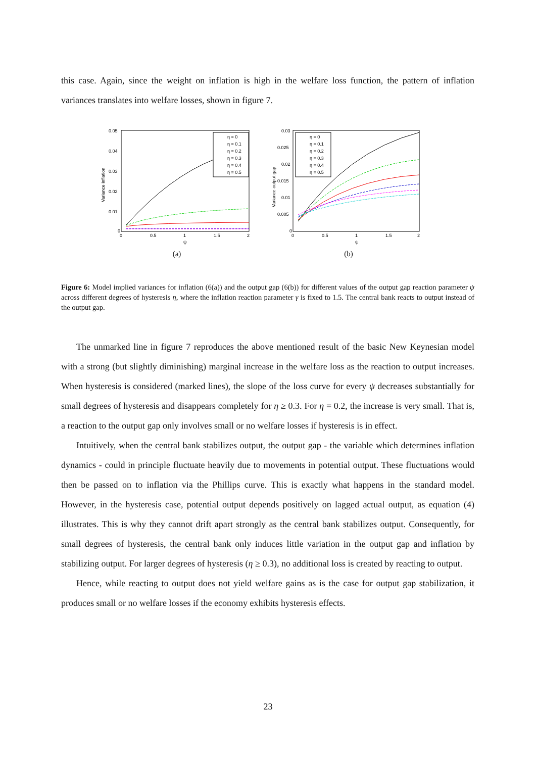this case. Again, since the weight on inflation is high in the welfare loss function, the pattern of inflation variances translates into welfare losses, shown in figure 7.
0.05
0.04
0.03
0.02
0.01
0
0
0.5
1
1.5
2
ψ
Variance inflation
η = 0
η = 0.1
η = 0.2
η = 0.3
η = 0.4
η = 0.5
(a)
0.03
0.025
0.02
0.015
0.01
0.005
0
0
0.5
1
1.5
2
ψ
Variance output gap
η = 0
η = 0.1
η = 0.2
η = 0.3
η = 0.4
η = 0.5
(b)
Figure 6: Model implied variances for inflation (6(a)) and the output gap (6(b)) for different values of the output gap reaction parameter ψ across different degrees of hysteresis η, where the inflation reaction parameter γ is fixed to 1.5. The central bank reacts to output instead of the output gap.
The unmarked line in figure 7 reproduces the above mentioned result of the basic New Keynesian model with a strong (but slightly diminishing) marginal increase in the welfare loss as the reaction to output increases. When hysteresis is considered (marked lines), the slope of the loss curve for every ψ decreases substantially for small degrees of hysteresis and disappears completely for η ≥ 0.3. For η = 0.2, the increase is very small. That is, a reaction to the output gap only involves small or no welfare losses if hysteresis is in effect.
Intuitively, when the central bank stabilizes output, the output gap - the variable which determines inflation dynamics - could in principle fluctuate heavily due to movements in potential output. These fluctuations would then be passed on to inflation via the Phillips curve. This is exactly what happens in the standard model. However, in the hysteresis case, potential output depends positively on lagged actual output, as equation (4) illustrates. This is why they cannot drift apart strongly as the central bank stabilizes output. Consequently, for small degrees of hysteresis, the central bank only induces little variation in the output gap and inflation by stabilizing output. For larger degrees of hysteresis (η ≥ 0.3), no additional loss is created by reacting to output.
Hence, while reacting to output does not yield welfare gains as is the case for output gap stabilization, it produces small or no welfare losses if the economy exhibits hysteresis effects.
23